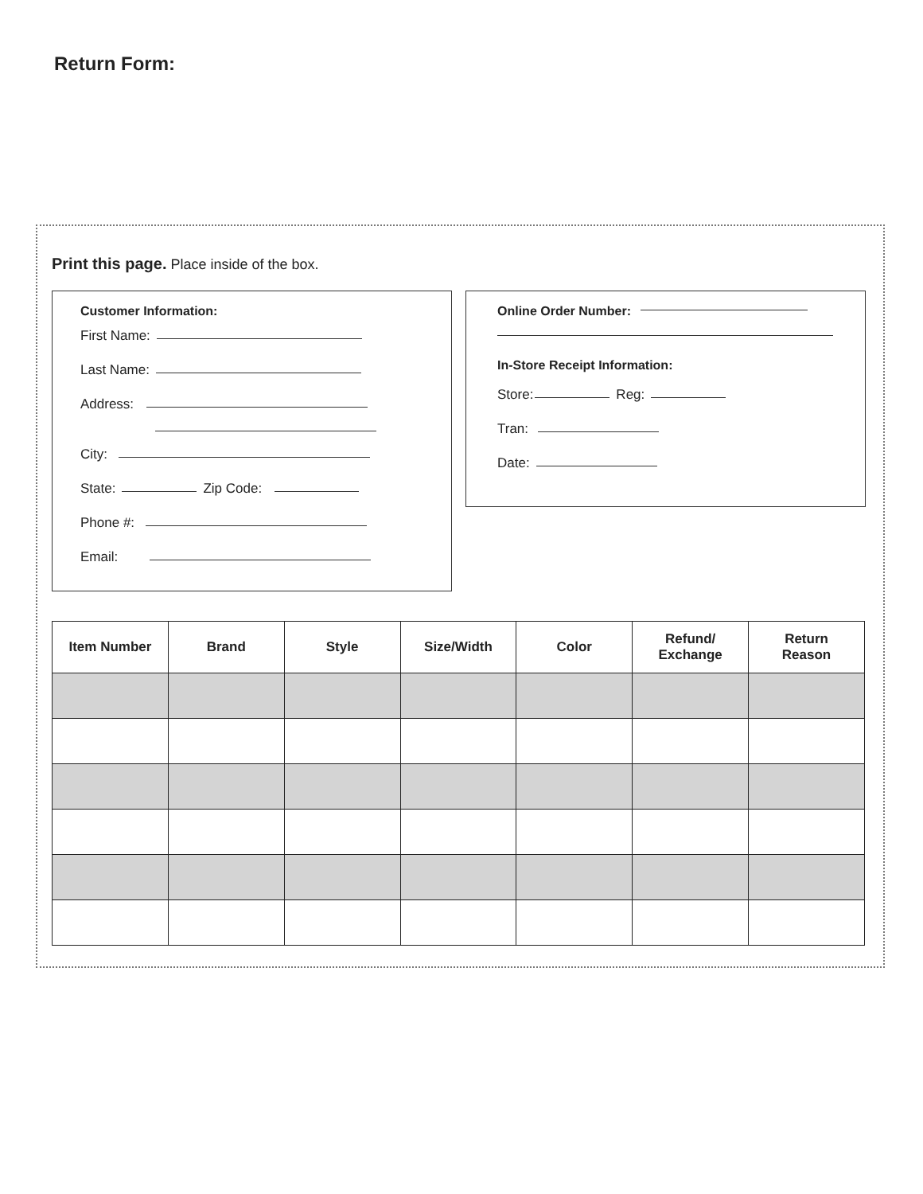Return Form:
Print this page. Place inside of the box.
Customer Information:
First Name:
Last Name:
Address:
City:
State: Zip Code:
Phone #:
Email:
Online Order Number:
In-Store Receipt Information:
Store: Reg:
Tran:
Date:
| Item Number | Brand | Style | Size/Width | Color | Refund/ Exchange | Return Reason |
| --- | --- | --- | --- | --- | --- | --- |